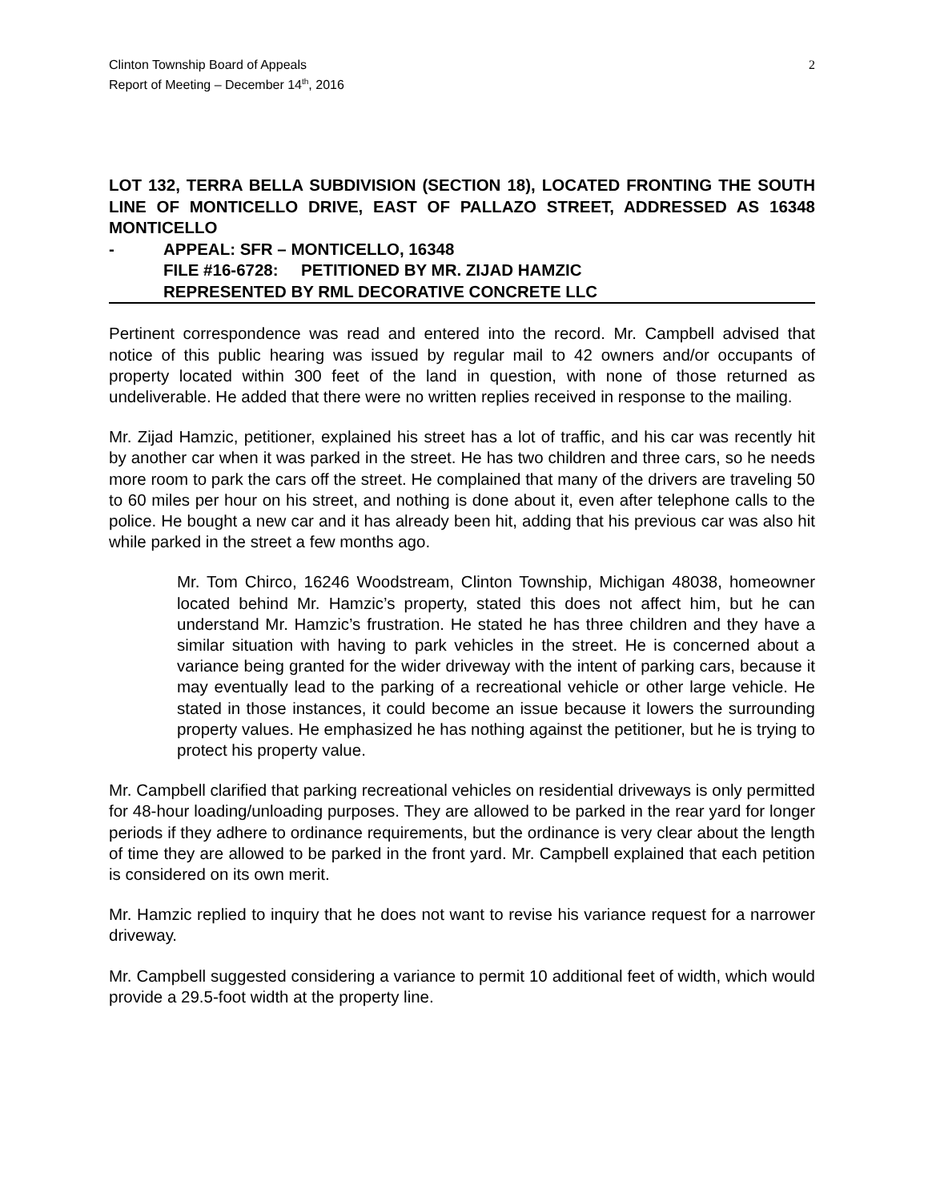Clinton Township Board of Appeals
Report of Meeting – December 14<sup>th</sup>, 2016
2
LOT 132, TERRA BELLA SUBDIVISION (SECTION 18), LOCATED FRONTING THE SOUTH LINE OF MONTICELLO DRIVE, EAST OF PALLAZO STREET, ADDRESSED AS 16348 MONTICELLO
- APPEAL: SFR – MONTICELLO, 16348
FILE #16-6728: PETITIONED BY MR. ZIJAD HAMZIC
REPRESENTED BY RML DECORATIVE CONCRETE LLC
Pertinent correspondence was read and entered into the record. Mr. Campbell advised that notice of this public hearing was issued by regular mail to 42 owners and/or occupants of property located within 300 feet of the land in question, with none of those returned as undeliverable. He added that there were no written replies received in response to the mailing.
Mr. Zijad Hamzic, petitioner, explained his street has a lot of traffic, and his car was recently hit by another car when it was parked in the street. He has two children and three cars, so he needs more room to park the cars off the street. He complained that many of the drivers are traveling 50 to 60 miles per hour on his street, and nothing is done about it, even after telephone calls to the police. He bought a new car and it has already been hit, adding that his previous car was also hit while parked in the street a few months ago.
Mr. Tom Chirco, 16246 Woodstream, Clinton Township, Michigan 48038, homeowner located behind Mr. Hamzic’s property, stated this does not affect him, but he can understand Mr. Hamzic’s frustration. He stated he has three children and they have a similar situation with having to park vehicles in the street. He is concerned about a variance being granted for the wider driveway with the intent of parking cars, because it may eventually lead to the parking of a recreational vehicle or other large vehicle. He stated in those instances, it could become an issue because it lowers the surrounding property values. He emphasized he has nothing against the petitioner, but he is trying to protect his property value.
Mr. Campbell clarified that parking recreational vehicles on residential driveways is only permitted for 48-hour loading/unloading purposes. They are allowed to be parked in the rear yard for longer periods if they adhere to ordinance requirements, but the ordinance is very clear about the length of time they are allowed to be parked in the front yard. Mr. Campbell explained that each petition is considered on its own merit.
Mr. Hamzic replied to inquiry that he does not want to revise his variance request for a narrower driveway.
Mr. Campbell suggested considering a variance to permit 10 additional feet of width, which would provide a 29.5-foot width at the property line.